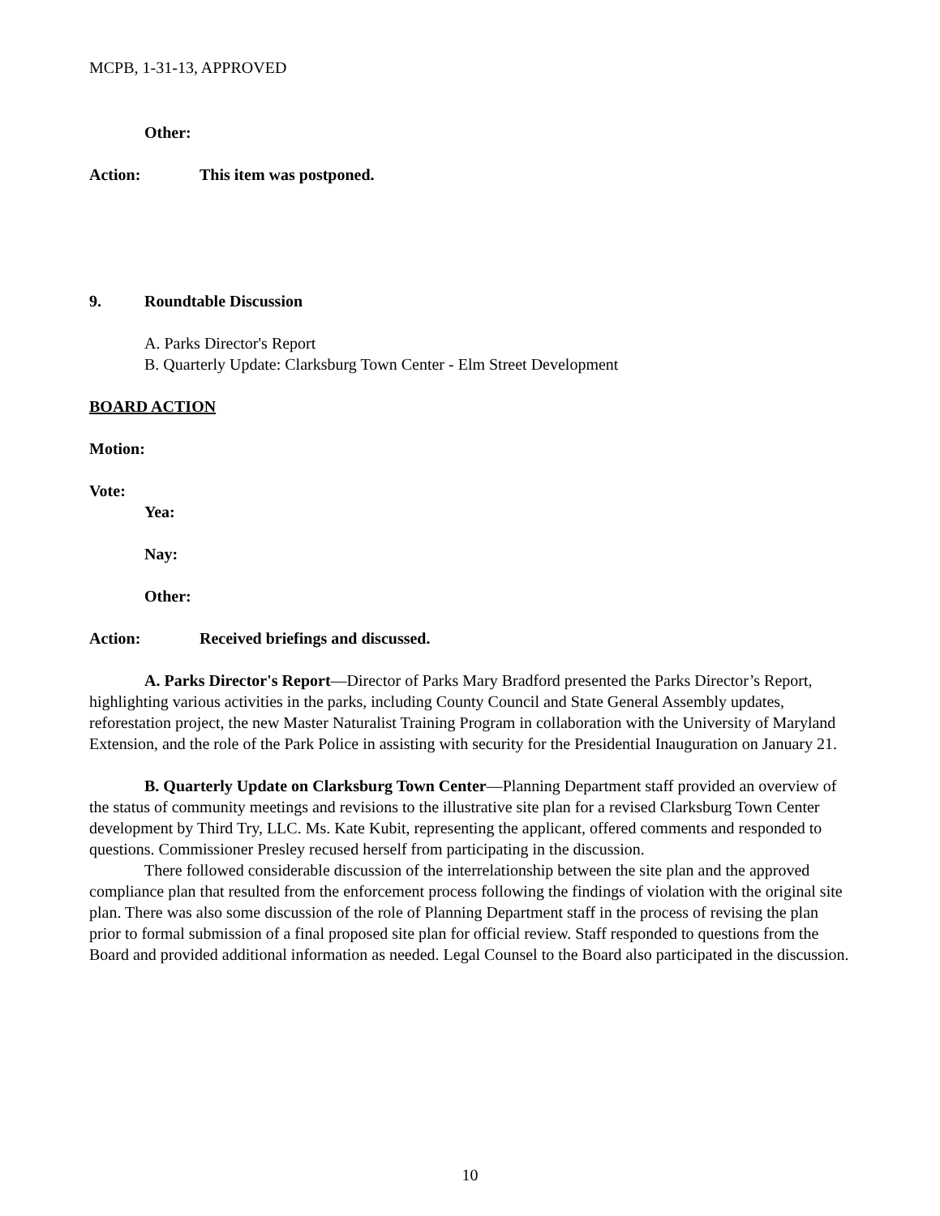MCPB, 1-31-13, APPROVED
Other:
Action: This item was postponed.
9. Roundtable Discussion
A. Parks Director's Report
B. Quarterly Update: Clarksburg Town Center - Elm Street Development
BOARD ACTION
Motion:
Vote:
Yea:
Nay:
Other:
Action: Received briefings and discussed.
A. Parks Director's Report—Director of Parks Mary Bradford presented the Parks Director’s Report, highlighting various activities in the parks, including County Council and State General Assembly updates, reforestation project, the new Master Naturalist Training Program in collaboration with the University of Maryland Extension, and the role of the Park Police in assisting with security for the Presidential Inauguration on January 21.
B. Quarterly Update on Clarksburg Town Center—Planning Department staff provided an overview of the status of community meetings and revisions to the illustrative site plan for a revised Clarksburg Town Center development by Third Try, LLC. Ms. Kate Kubit, representing the applicant, offered comments and responded to questions. Commissioner Presley recused herself from participating in the discussion.
There followed considerable discussion of the interrelationship between the site plan and the approved compliance plan that resulted from the enforcement process following the findings of violation with the original site plan. There was also some discussion of the role of Planning Department staff in the process of revising the plan prior to formal submission of a final proposed site plan for official review. Staff responded to questions from the Board and provided additional information as needed. Legal Counsel to the Board also participated in the discussion.
10